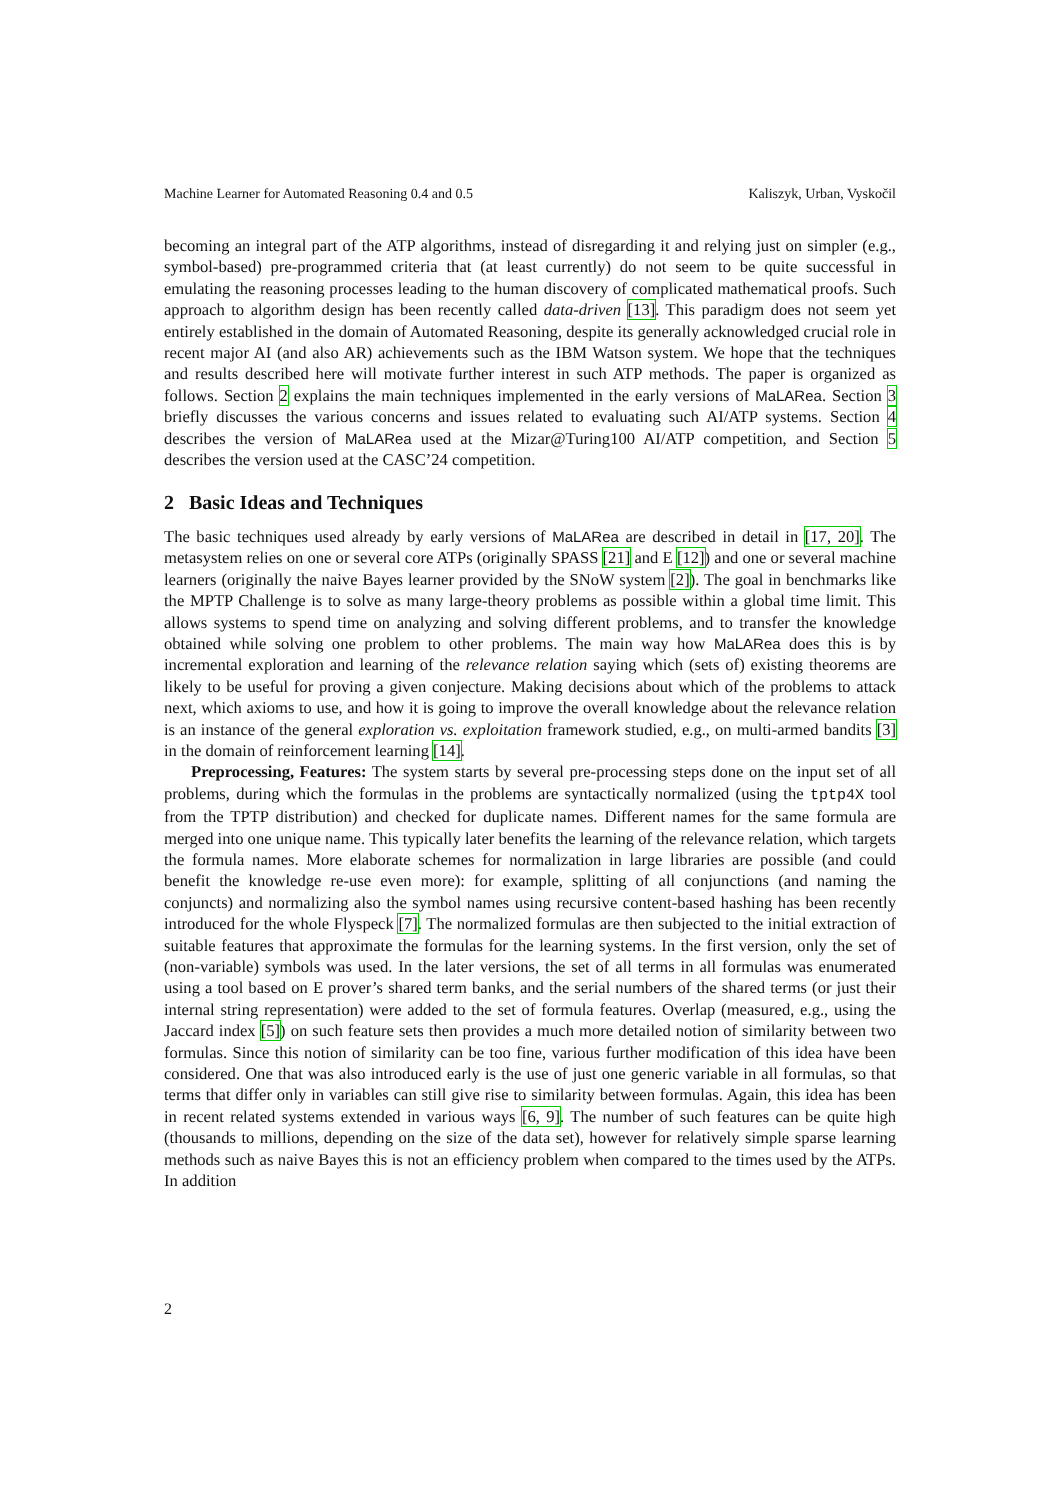Machine Learner for Automated Reasoning 0.4 and 0.5 Kaliszyk, Urban, Vyskočil
becoming an integral part of the ATP algorithms, instead of disregarding it and relying just on simpler (e.g., symbol-based) pre-programmed criteria that (at least currently) do not seem to be quite successful in emulating the reasoning processes leading to the human discovery of complicated mathematical proofs. Such approach to algorithm design has been recently called data-driven [13]. This paradigm does not seem yet entirely established in the domain of Automated Reasoning, despite its generally acknowledged crucial role in recent major AI (and also AR) achievements such as the IBM Watson system. We hope that the techniques and results described here will motivate further interest in such ATP methods. The paper is organized as follows. Section 2 explains the main techniques implemented in the early versions of MaLARea. Section 3 briefly discusses the various concerns and issues related to evaluating such AI/ATP systems. Section 4 describes the version of MaLARea used at the Mizar@Turing100 AI/ATP competition, and Section 5 describes the version used at the CASC’24 competition.
2 Basic Ideas and Techniques
The basic techniques used already by early versions of MaLARea are described in detail in [17, 20]. The metasystem relies on one or several core ATPs (originally SPASS [21] and E [12]) and one or several machine learners (originally the naive Bayes learner provided by the SNoW system [2]). The goal in benchmarks like the MPTP Challenge is to solve as many large-theory problems as possible within a global time limit. This allows systems to spend time on analyzing and solving different problems, and to transfer the knowledge obtained while solving one problem to other problems. The main way how MaLARea does this is by incremental exploration and learning of the relevance relation saying which (sets of) existing theorems are likely to be useful for proving a given conjecture. Making decisions about which of the problems to attack next, which axioms to use, and how it is going to improve the overall knowledge about the relevance relation is an instance of the general exploration vs. exploitation framework studied, e.g., on multi-armed bandits [3] in the domain of reinforcement learning [14].
Preprocessing, Features: The system starts by several pre-processing steps done on the input set of all problems, during which the formulas in the problems are syntactically normalized (using the tptp4X tool from the TPTP distribution) and checked for duplicate names. Different names for the same formula are merged into one unique name. This typically later benefits the learning of the relevance relation, which targets the formula names. More elaborate schemes for normalization in large libraries are possible (and could benefit the knowledge re-use even more): for example, splitting of all conjunctions (and naming the conjuncts) and normalizing also the symbol names using recursive content-based hashing has been recently introduced for the whole Flyspeck [7]. The normalized formulas are then subjected to the initial extraction of suitable features that approximate the formulas for the learning systems. In the first version, only the set of (non-variable) symbols was used. In the later versions, the set of all terms in all formulas was enumerated using a tool based on E prover’s shared term banks, and the serial numbers of the shared terms (or just their internal string representation) were added to the set of formula features. Overlap (measured, e.g., using the Jaccard index [5]) on such feature sets then provides a much more detailed notion of similarity between two formulas. Since this notion of similarity can be too fine, various further modification of this idea have been considered. One that was also introduced early is the use of just one generic variable in all formulas, so that terms that differ only in variables can still give rise to similarity between formulas. Again, this idea has been in recent related systems extended in various ways [6, 9]. The number of such features can be quite high (thousands to millions, depending on the size of the data set), however for relatively simple sparse learning methods such as naive Bayes this is not an efficiency problem when compared to the times used by the ATPs. In addition
2